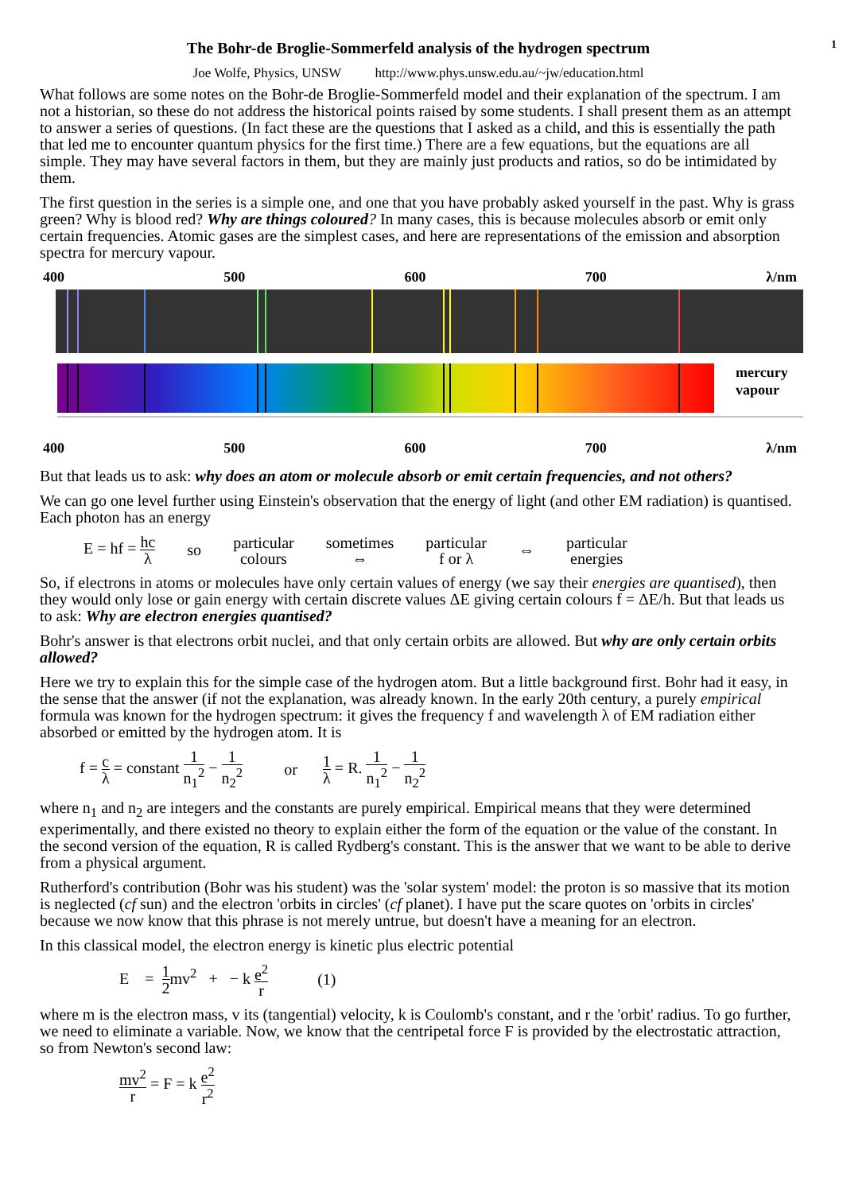The Bohr-de Broglie-Sommerfeld analysis of the hydrogen spectrum 1
Joe Wolfe, Physics, UNSW http://www.phys.unsw.edu.au/~jw/education.html
What follows are some notes on the Bohr-de Broglie-Sommerfeld model and their explanation of the spectrum. I am not a historian, so these do not address the historical points raised by some students. I shall present them as an attempt to answer a series of questions. (In fact these are the questions that I asked as a child, and this is essentially the path that led me to encounter quantum physics for the first time.) There are a few equations, but the equations are all simple. They may have several factors in them, but they are mainly just products and ratios, so do be intimidated by them.
The first question in the series is a simple one, and one that you have probably asked yourself in the past. Why is grass green? Why is blood red? Why are things coloured? In many cases, this is because molecules absorb or emit only certain frequencies. Atomic gases are the simplest cases, and here are representations of the emission and absorption spectra for mercury vapour.
400 500 600 700 λ/nm
mercury
vapour
400 500 600 700 λ/nm
But that leads us to ask: why does an atom or molecule absorb or emit certain frequencies, and not others?
We can go one level further using Einstein's observation that the energy of light (and other EM radiation) is quantised. Each photon has an energy
E = hf = hc λ so particular colours sometimes ⇔ particular f or λ ⇔ particular energies
So, if electrons in atoms or molecules have only certain values of energy (we say their energies are quantised), then they would only lose or gain energy with certain discrete values ΔE giving certain colours f = ΔE/h. But that leads us to ask: Why are electron energies quantised?
Bohr's answer is that electrons orbit nuclei, and that only certain orbits are allowed. But why are only certain orbits allowed?
Here we try to explain this for the simple case of the hydrogen atom. But a little background first. Bohr had it easy, in the sense that the answer (if not the explanation, was already known. In the early 20th century, a purely empirical formula was known for the hydrogen spectrum: it gives the frequency f and wavelength λ of EM radiation either absorbed or emitted by the hydrogen atom. It is
f = c λ = constant 1 n<sub>1</sub><sup>2</sup> − 1 n<sub>2</sub><sup>2</sup> or 1 λ = R. 1 n<sub>1</sub><sup>2</sup> − 1 n<sub>2</sub><sup>2</sup>
where n<sub>1</sub> and n<sub>2</sub> are integers and the constants are purely empirical. Empirical means that they were determined experimentally, and there existed no theory to explain either the form of the equation or the value of the constant. In the second version of the equation, R is called Rydberg's constant. This is the answer that we want to be able to derive from a physical argument.
Rutherford's contribution (Bohr was his student) was the 'solar system' model: the proton is so massive that its motion is neglected (cf sun) and the electron 'orbits in circles' (cf planet). I have put the scare quotes on 'orbits in circles' because we now know that this phrase is not merely untrue, but doesn't have a meaning for an electron.
In this classical model, the electron energy is kinetic plus electric potential
E = 1 2mv<sup>2</sup> + − k e<sup>2</sup> r (1)
where m is the electron mass, v its (tangential) velocity, k is Coulomb's constant, and r the 'orbit' radius. To go further, we need to eliminate a variable. Now, we know that the centripetal force F is provided by the electrostatic attraction, so from Newton's second law:
mv<sup>2</sup> r = F = k e<sup>2</sup> r<sup>2</sup>